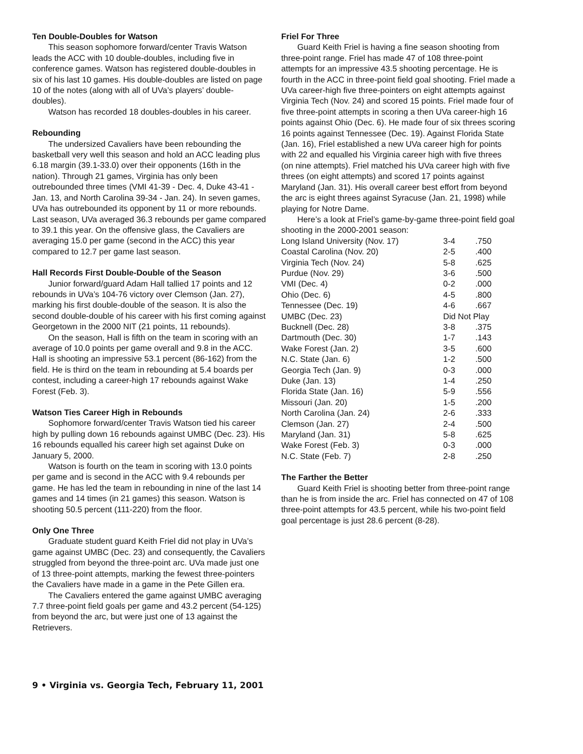Ten Double-Doubles for Watson
This season sophomore forward/center Travis Watson leads the ACC with 10 double-doubles, including five in conference games. Watson has registered double-doubles in six of his last 10 games. His double-doubles are listed on page 10 of the notes (along with all of UVa’s players’ double-doubles).
Watson has recorded 18 doubles-doubles in his career.
Rebounding
The undersized Cavaliers have been rebounding the basketball very well this season and hold an ACC leading plus 6.18 margin (39.1-33.0) over their opponents (16th in the nation). Through 21 games, Virginia has only been outrebounded three times (VMI 41-39 - Dec. 4, Duke 43-41 - Jan. 13, and North Carolina 39-34 - Jan. 24). In seven games, UVa has outrebounded its opponent by 11 or more rebounds. Last season, UVa averaged 36.3 rebounds per game compared to 39.1 this year. On the offensive glass, the Cavaliers are averaging 15.0 per game (second in the ACC) this year compared to 12.7 per game last season.
Hall Records First Double-Double of the Season
Junior forward/guard Adam Hall tallied 17 points and 12 rebounds in UVa’s 104-76 victory over Clemson (Jan. 27), marking his first double-double of the season. It is also the second double-double of his career with his first coming against Georgetown in the 2000 NIT (21 points, 11 rebounds).
On the season, Hall is fifth on the team in scoring with an average of 10.0 points per game overall and 9.8 in the ACC. Hall is shooting an impressive 53.1 percent (86-162) from the field. He is third on the team in rebounding at 5.4 boards per contest, including a career-high 17 rebounds against Wake Forest (Feb. 3).
Watson Ties Career High in Rebounds
Sophomore forward/center Travis Watson tied his career high by pulling down 16 rebounds against UMBC (Dec. 23). His 16 rebounds equalled his career high set against Duke on January 5, 2000.
Watson is fourth on the team in scoring with 13.0 points per game and is second in the ACC with 9.4 rebounds per game. He has led the team in rebounding in nine of the last 14 games and 14 times (in 21 games) this season. Watson is shooting 50.5 percent (111-220) from the floor.
Only One Three
Graduate student guard Keith Friel did not play in UVa’s game against UMBC (Dec. 23) and consequently, the Cavaliers struggled from beyond the three-point arc. UVa made just one of 13 three-point attempts, marking the fewest three-pointers the Cavaliers have made in a game in the Pete Gillen era.
The Cavaliers entered the game against UMBC averaging 7.7 three-point field goals per game and 43.2 percent (54-125) from beyond the arc, but were just one of 13 against the Retrievers.
Friel For Three
Guard Keith Friel is having a fine season shooting from three-point range. Friel has made 47 of 108 three-point attempts for an impressive 43.5 shooting percentage. He is fourth in the ACC in three-point field goal shooting. Friel made a UVa career-high five three-pointers on eight attempts against Virginia Tech (Nov. 24) and scored 15 points. Friel made four of five three-point attempts in scoring a then UVa career-high 16 points against Ohio (Dec. 6). He made four of six threes scoring 16 points against Tennessee (Dec. 19). Against Florida State (Jan. 16), Friel established a new UVa career high for points with 22 and equalled his Virginia career high with five threes (on nine attempts). Friel matched his UVa career high with five threes (on eight attempts) and scored 17 points against Maryland (Jan. 31). His overall career best effort from beyond the arc is eight threes against Syracuse (Jan. 21, 1998) while playing for Notre Dame.
Here’s a look at Friel’s game-by-game three-point field goal shooting in the 2000-2001 season:
| Long Island University (Nov. 17) | 3-4 | .750 |
| Coastal Carolina (Nov. 20) | 2-5 | .400 |
| Virginia Tech (Nov. 24) | 5-8 | .625 |
| Purdue (Nov. 29) | 3-6 | .500 |
| VMI (Dec. 4) | 0-2 | .000 |
| Ohio (Dec. 6) | 4-5 | .800 |
| Tennessee (Dec. 19) | 4-6 | .667 |
| UMBC (Dec. 23) | Did Not Play | |
| Bucknell (Dec. 28) | 3-8 | .375 |
| Dartmouth (Dec. 30) | 1-7 | .143 |
| Wake Forest (Jan. 2) | 3-5 | .600 |
| N.C. State (Jan. 6) | 1-2 | .500 |
| Georgia Tech (Jan. 9) | 0-3 | .000 |
| Duke (Jan. 13) | 1-4 | .250 |
| Florida State (Jan. 16) | 5-9 | .556 |
| Missouri (Jan. 20) | 1-5 | .200 |
| North Carolina (Jan. 24) | 2-6 | .333 |
| Clemson (Jan. 27) | 2-4 | .500 |
| Maryland (Jan. 31) | 5-8 | .625 |
| Wake Forest (Feb. 3) | 0-3 | .000 |
| N.C. State (Feb. 7) | 2-8 | .250 |
The Farther the Better
Guard Keith Friel is shooting better from three-point range than he is from inside the arc. Friel has connected on 47 of 108 three-point attempts for 43.5 percent, while his two-point field goal percentage is just 28.6 percent (8-28).
9 • Virginia vs. Georgia Tech, February 11, 2001